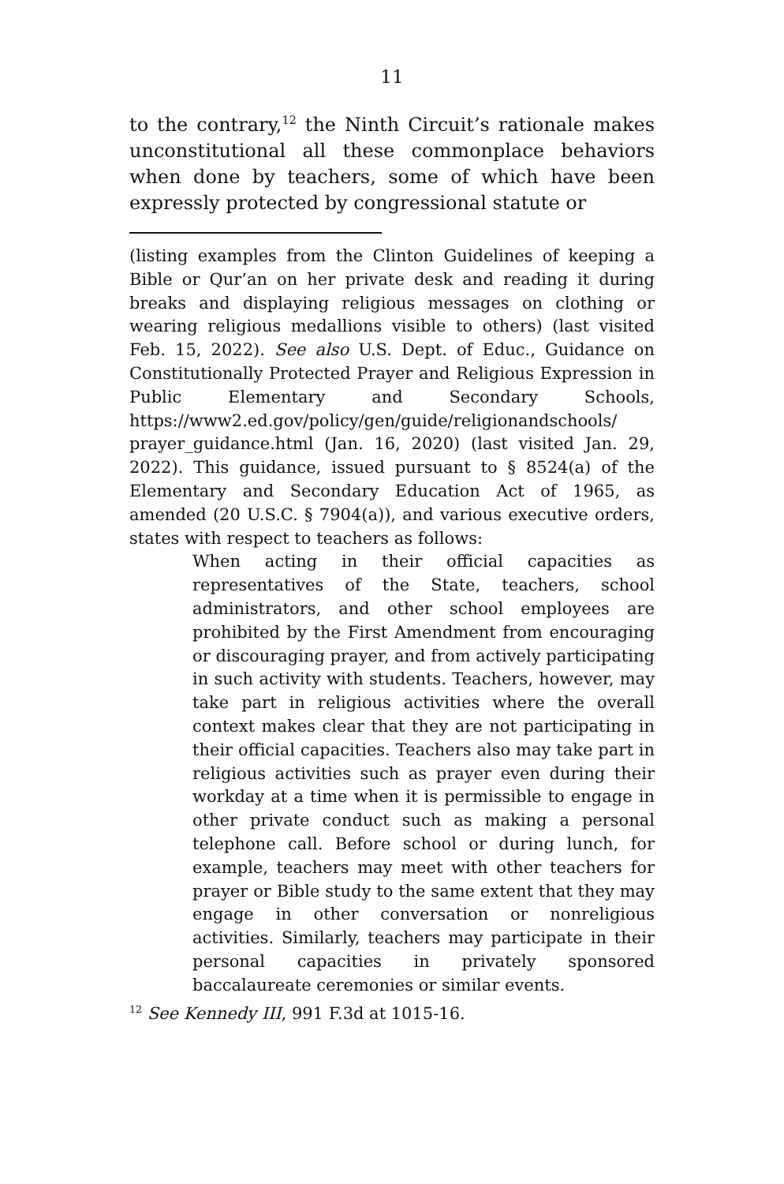11
to the contrary,<sup>12</sup> the Ninth Circuit’s rationale makes unconstitutional all these commonplace behaviors when done by teachers, some of which have been expressly protected by congressional statute or
(listing examples from the Clinton Guidelines of keeping a Bible or Qur’an on her private desk and reading it during breaks and displaying religious messages on clothing or wearing religious medallions visible to others) (last visited Feb. 15, 2022). See also U.S. Dept. of Educ., Guidance on Constitutionally Protected Prayer and Religious Expression in Public Elementary and Secondary Schools, https://www2.ed.gov/policy/gen/guide/religionandschools/ prayer_guidance.html (Jan. 16, 2020) (last visited Jan. 29, 2022). This guidance, issued pursuant to § 8524(a) of the Elementary and Secondary Education Act of 1965, as amended (20 U.S.C. § 7904(a)), and various executive orders, states with respect to teachers as follows:
When acting in their official capacities as representatives of the State, teachers, school administrators, and other school employees are prohibited by the First Amendment from encouraging or discouraging prayer, and from actively participating in such activity with students. Teachers, however, may take part in religious activities where the overall context makes clear that they are not participating in their official capacities. Teachers also may take part in religious activities such as prayer even during their workday at a time when it is permissible to engage in other private conduct such as making a personal telephone call. Before school or during lunch, for example, teachers may meet with other teachers for prayer or Bible study to the same extent that they may engage in other conversation or nonreligious activities. Similarly, teachers may participate in their personal capacities in privately sponsored baccalaureate ceremonies or similar events.
<sup>12</sup> See Kennedy III, 991 F.3d at 1015-16.